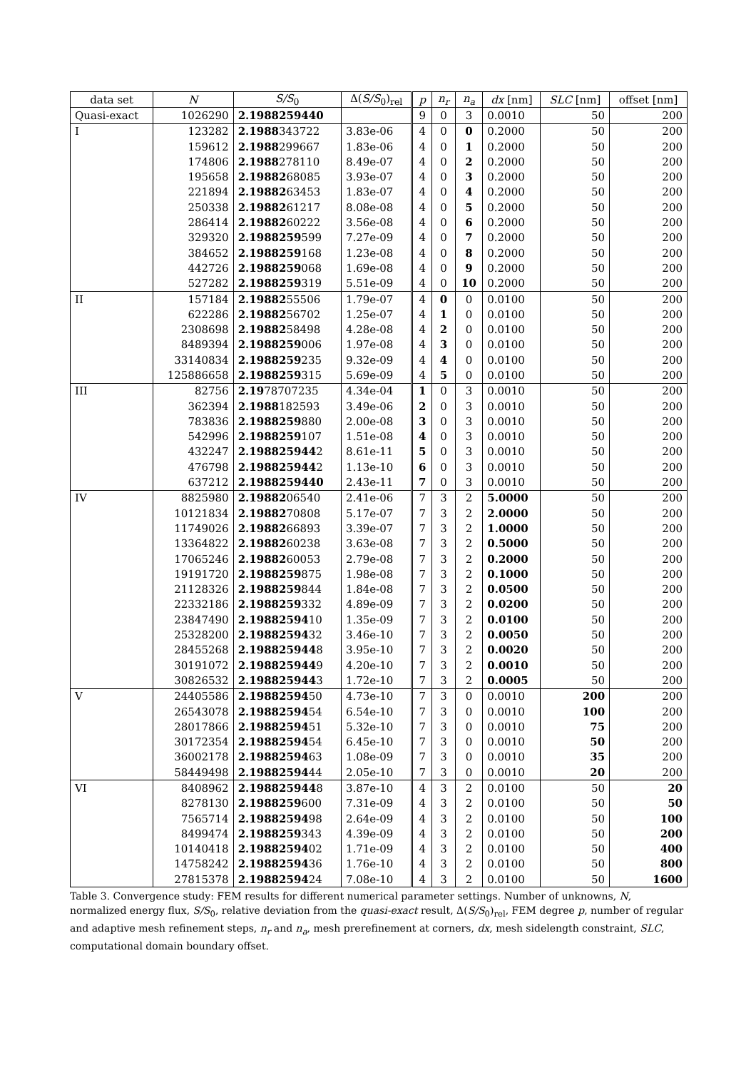| data set | N | S/S<sub>0</sub> | Δ( S/S<sub>0</sub>)<sub>rel</sub> | p | n<sub>r</sub> | n<sub>a</sub> | dx [nm] | SLC [nm] | offset [nm] |
| --- | --- | --- | --- | --- | --- | --- | --- | --- | --- |
| Quasi-exact | 1026290 | 2.1988259440 | | 9 | 0 | 3 | 0.0010 | 50 | 200 |
| I | 123282 | 2.1988 343722 | 3.83e-06 | 4 | 0 | 0 | 0.2000 | 50 | 200 |
| | 159612 | 2.1988 299667 | 1.83e-06 | 4 | 0 | 1 | 0.2000 | 50 | 200 |
| | 174806 | 2.1988 278110 | 8.49e-07 | 4 | 0 | 2 | 0.2000 | 50 | 200 |
| | 195658 | 2.19882 68085 | 3.93e-07 | 4 | 0 | 3 | 0.2000 | 50 | 200 |
| | 221894 | 2.19882 63453 | 1.83e-07 | 4 | 0 | 4 | 0.2000 | 50 | 200 |
| | 250338 | 2.19882 61217 | 8.08e-08 | 4 | 0 | 5 | 0.2000 | 50 | 200 |
| | 286414 | 2.19882 60222 | 3.56e-08 | 4 | 0 | 6 | 0.2000 | 50 | 200 |
| | 329320 | 2.1988259 599 | 7.27e-09 | 4 | 0 | 7 | 0.2000 | 50 | 200 |
| | 384652 | 2.1988259 168 | 1.23e-08 | 4 | 0 | 8 | 0.2000 | 50 | 200 |
| | 442726 | 2.1988259 068 | 1.69e-08 | 4 | 0 | 9 | 0.2000 | 50 | 200 |
| | 527282 | 2.1988259 319 | 5.51e-09 | 4 | 0 | 10 | 0.2000 | 50 | 200 |
| II | 157184 | 2.19882 55506 | 1.79e-07 | 4 | 0 | 0 | 0.0100 | 50 | 200 |
| | 622286 | 2.19882 56702 | 1.25e-07 | 4 | 1 | 0 | 0.0100 | 50 | 200 |
| | 2308698 | 2.19882 58498 | 4.28e-08 | 4 | 2 | 0 | 0.0100 | 50 | 200 |
| | 8489394 | 2.1988259 006 | 1.97e-08 | 4 | 3 | 0 | 0.0100 | 50 | 200 |
| | 33140834 | 2.1988259 235 | 9.32e-09 | 4 | 4 | 0 | 0.0100 | 50 | 200 |
| | 125886658 | 2.1988259 315 | 5.69e-09 | 4 | 5 | 0 | 0.0100 | 50 | 200 |
| III | 82756 | 2.19 78707235 | 4.34e-04 | 1 | 0 | 3 | 0.0010 | 50 | 200 |
| | 362394 | 2.1988 182593 | 3.49e-06 | 2 | 0 | 3 | 0.0010 | 50 | 200 |
| | 783836 | 2.1988259 880 | 2.00e-08 | 3 | 0 | 3 | 0.0010 | 50 | 200 |
| | 542996 | 2.1988259 107 | 1.51e-08 | 4 | 0 | 3 | 0.0010 | 50 | 200 |
| | 432247 | 2.198825944 2 | 8.61e-11 | 5 | 0 | 3 | 0.0010 | 50 | 200 |
| | 476798 | 2.198825944 2 | 1.13e-10 | 6 | 0 | 3 | 0.0010 | 50 | 200 |
| | 637212 | 2.1988259440 | 2.43e-11 | 7 | 0 | 3 | 0.0010 | 50 | 200 |
| IV | 8825980 | 2.19882 06540 | 2.41e-06 | 7 | 3 | 2 | 5.0000 | 50 | 200 |
| | 10121834 | 2.19882 70808 | 5.17e-07 | 7 | 3 | 2 | 2.0000 | 50 | 200 |
| | 11749026 | 2.19882 66893 | 3.39e-07 | 7 | 3 | 2 | 1.0000 | 50 | 200 |
| | 13364822 | 2.19882 60238 | 3.63e-08 | 7 | 3 | 2 | 0.5000 | 50 | 200 |
| | 17065246 | 2.19882 60053 | 2.79e-08 | 7 | 3 | 2 | 0.2000 | 50 | 200 |
| | 19191720 | 2.1988259 875 | 1.98e-08 | 7 | 3 | 2 | 0.1000 | 50 | 200 |
| | 21128326 | 2.1988259 844 | 1.84e-08 | 7 | 3 | 2 | 0.0500 | 50 | 200 |
| | 22332186 | 2.1988259 332 | 4.89e-09 | 7 | 3 | 2 | 0.0200 | 50 | 200 |
| | 23847490 | 2.19882594 10 | 1.35e-09 | 7 | 3 | 2 | 0.0100 | 50 | 200 |
| | 25328200 | 2.19882594 32 | 3.46e-10 | 7 | 3 | 2 | 0.0050 | 50 | 200 |
| | 28455268 | 2.198825944 8 | 3.95e-10 | 7 | 3 | 2 | 0.0020 | 50 | 200 |
| | 30191072 | 2.198825944 9 | 4.20e-10 | 7 | 3 | 2 | 0.0010 | 50 | 200 |
| | 30826532 | 2.198825944 3 | 1.72e-10 | 7 | 3 | 2 | 0.0005 | 50 | 200 |
| V | 24405586 | 2.19882594 50 | 4.73e-10 | 7 | 3 | 0 | 0.0010 | 200 | 200 |
| | 26543078 | 2.19882594 54 | 6.54e-10 | 7 | 3 | 0 | 0.0010 | 100 | 200 |
| | 28017866 | 2.19882594 51 | 5.32e-10 | 7 | 3 | 0 | 0.0010 | 75 | 200 |
| | 30172354 | 2.19882594 54 | 6.45e-10 | 7 | 3 | 0 | 0.0010 | 50 | 200 |
| | 36002178 | 2.19882594 63 | 1.08e-09 | 7 | 3 | 0 | 0.0010 | 35 | 200 |
| | 58449498 | 2.19882594 44 | 2.05e-10 | 7 | 3 | 0 | 0.0010 | 20 | 200 |
| VI | 8408962 | 2.198825944 8 | 3.87e-10 | 4 | 3 | 2 | 0.0100 | 50 | 20 |
| | 8278130 | 2.1988259 600 | 7.31e-09 | 4 | 3 | 2 | 0.0100 | 50 | 50 |
| | 7565714 | 2.19882594 98 | 2.64e-09 | 4 | 3 | 2 | 0.0100 | 50 | 100 |
| | 8499474 | 2.1988259 343 | 4.39e-09 | 4 | 3 | 2 | 0.0100 | 50 | 200 |
| | 10140418 | 2.19882594 02 | 1.71e-09 | 4 | 3 | 2 | 0.0100 | 50 | 400 |
| | 14758242 | 2.19882594 36 | 1.76e-10 | 4 | 3 | 2 | 0.0100 | 50 | 800 |
| | 27815378 | 2.19882594 24 | 7.08e-10 | 4 | 3 | 2 | 0.0100 | 50 | 1600 |
Table 3. Convergence study: FEM results for different numerical parameter settings. Number of unknowns, N, normalized energy flux, S/S<sub>0</sub>, relative deviation from the quasi-exact result, Δ(S/S<sub>0</sub>)<sub>rel</sub>, FEM degree p, number of regular and adaptive mesh refinement steps, n<sub>r</sub> and n<sub>a</sub>, mesh prerefinement at corners, dx, mesh sidelength constraint, SLC, computational domain boundary offset.